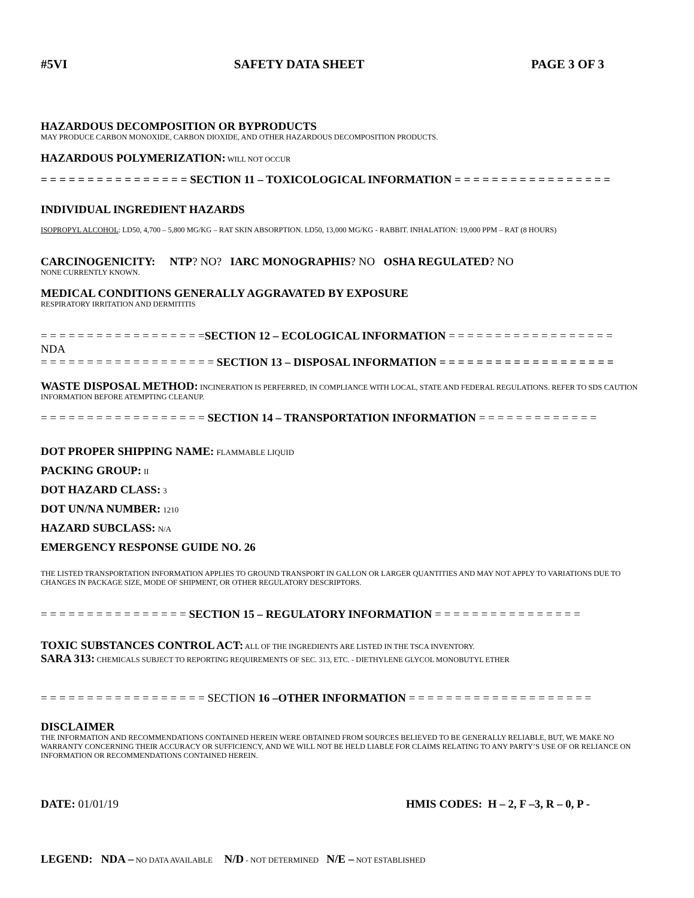#5VI SAFETY DATA SHEET PAGE 3 OF 3
HAZARDOUS DECOMPOSITION OR BYPRODUCTS
MAY PRODUCE CARBON MONOXIDE, CARBON DIOXIDE, AND OTHER HAZARDOUS DECOMPOSITION PRODUCTS.
HAZARDOUS POLYMERIZATION: WILL NOT OCCUR
= = = = = = = = = = = = = = = = SECTION 11 – TOXICOLOGICAL INFORMATION = = = = = = = = = = = = = = = = =
INDIVIDUAL INGREDIENT HAZARDS
ISOPROPYL ALCOHOL: LD50, 4,700 – 5,800 MG/KG – RAT SKIN ABSORPTION. LD50, 13,000 MG/KG - RABBIT. INHALATION: 19,000 PPM – RAT (8 HOURS)
CARCINOGENICITY: NTP? NO? IARC MONOGRAPHIS? NO OSHA REGULATED? NO
NONE CURRENTLY KNOWN.
MEDICAL CONDITIONS GENERALLY AGGRAVATED BY EXPOSURE
RESPIRATORY IRRITATION AND DERMITITIS
= = = = = = = = = = = = = = = = = =SECTION 12 – ECOLOGICAL INFORMATION = = = = = = = = = = = = = = = = = =
NDA
= = = = = = = = = = = = = = = = = = = SECTION 13 – DISPOSAL INFORMATION = = = = = = = = = = = = = = = = = = =
WASTE DISPOSAL METHOD: INCINERATION IS PERFERRED, IN COMPLIANCE WITH LOCAL, STATE AND FEDERAL REGULATIONS. REFER TO SDS CAUTION INFORMATION BEFORE ATEMPTING CLEANUP.
= = = = = = = = = = = = = = = = = = SECTION 14 – TRANSPORTATION INFORMATION = = = = = = = = = = = = =
DOT PROPER SHIPPING NAME: FLAMMABLE LIQUID
PACKING GROUP: II
DOT HAZARD CLASS: 3
DOT UN/NA NUMBER: 1210
HAZARD SUBCLASS: N/A
EMERGENCY RESPONSE GUIDE NO. 26
THE LISTED TRANSPORTATION INFORMATION APPLIES TO GROUND TRANSPORT IN GALLON OR LARGER QUANTITIES AND MAY NOT APPLY TO VARIATIONS DUE TO CHANGES IN PACKAGE SIZE, MODE OF SHIPMENT, OR OTHER REGULATORY DESCRIPTORS.
= = = = = = = = = = = = = = = = SECTION 15 – REGULATORY INFORMATION = = = = = = = = = = = = = = = =
TOXIC SUBSTANCES CONTROL ACT: ALL OF THE INGREDIENTS ARE LISTED IN THE TSCA INVENTORY.
SARA 313: CHEMICALS SUBJECT TO REPORTING REQUIREMENTS OF SEC. 313, ETC. - DIETHYLENE GLYCOL MONOBUTYL ETHER
= = = = = = = = = = = = = = = = = = SECTION 16 –OTHER INFORMATION = = = = = = = = = = = = = = = = = = = =
DISCLAIMER
THE INFORMATION AND RECOMMENDATIONS CONTAINED HEREIN WERE OBTAINED FROM SOURCES BELIEVED TO BE GENERALLY RELIABLE, BUT, WE MAKE NO WARRANTY CONCERNING THEIR ACCURACY OR SUFFICIENCY, AND WE WILL NOT BE HELD LIABLE FOR CLAIMS RELATING TO ANY PARTY’S USE OF OR RELIANCE ON INFORMATION OR RECOMMENDATIONS CONTAINED HEREIN.
DATE: 01/01/19 HMIS CODES: H – 2, F –3, R – 0, P -
LEGEND: NDA – NO DATA AVAILABLE N/D - NOT DETERMINED N/E – NOT ESTABLISHED